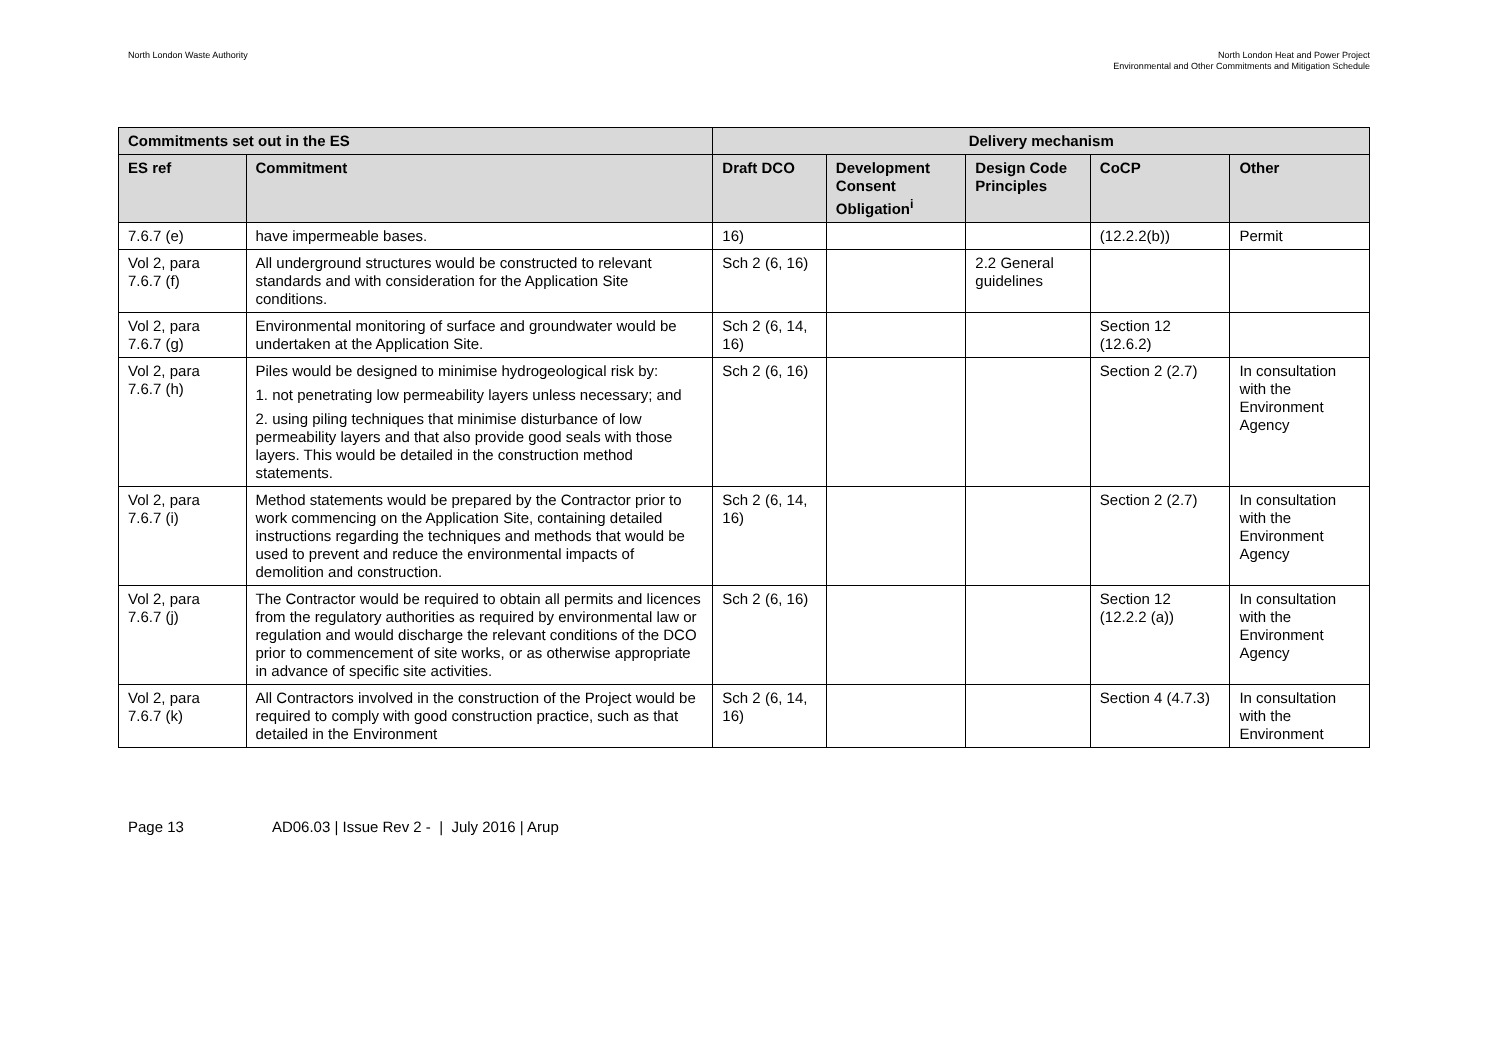North London Waste Authority North London Heat and Power Project
Environmental and Other Commitments and Mitigation Schedule
| Commitments set out in the ES | | Delivery mechanism | | | | |
| --- | --- | --- | --- | --- | --- | --- |
| ES ref | Commitment | Draft DCO | Development Consent Obligation<sup>i</sup> | Design Code Principles | CoCP | Other |
| 7.6.7 (e) | have impermeable bases. | 16) | | | (12.2.2(b)) | Permit |
| Vol 2, para 7.6.7 (f) | All underground structures would be constructed to relevant standards and with consideration for the Application Site conditions. | Sch 2 (6, 16) | | 2.2 General guidelines | | |
| Vol 2, para 7.6.7 (g) | Environmental monitoring of surface and groundwater would be undertaken at the Application Site. | Sch 2 (6, 14, 16) | | | Section 12 (12.6.2) | |
| Vol 2, para 7.6.7 (h) | Piles would be designed to minimise hydrogeological risk by: 1. not penetrating low permeability layers unless necessary; and 2. using piling techniques that minimise disturbance of low permeability layers and that also provide good seals with those layers. This would be detailed in the construction method statements. | Sch 2 (6, 16) | | | Section 2 (2.7) | In consultation with the Environment Agency |
| Vol 2, para 7.6.7 (i) | Method statements would be prepared by the Contractor prior to work commencing on the Application Site, containing detailed instructions regarding the techniques and methods that would be used to prevent and reduce the environmental impacts of demolition and construction. | Sch 2 (6, 14, 16) | | | Section 2 (2.7) | In consultation with the Environment Agency |
| Vol 2, para 7.6.7 (j) | The Contractor would be required to obtain all permits and licences from the regulatory authorities as required by environmental law or regulation and would discharge the relevant conditions of the DCO prior to commencement of site works, or as otherwise appropriate in advance of specific site activities. | Sch 2 (6, 16) | | | Section 12 (12.2.2 (a)) | In consultation with the Environment Agency |
| Vol 2, para 7.6.7 (k) | All Contractors involved in the construction of the Project would be required to comply with good construction practice, such as that detailed in the Environment | Sch 2 (6, 14, 16) | | | Section 4 (4.7.3) | In consultation with the Environment |
Page 13 AD06.03 | Issue Rev 2 - | July 2016 | Arup